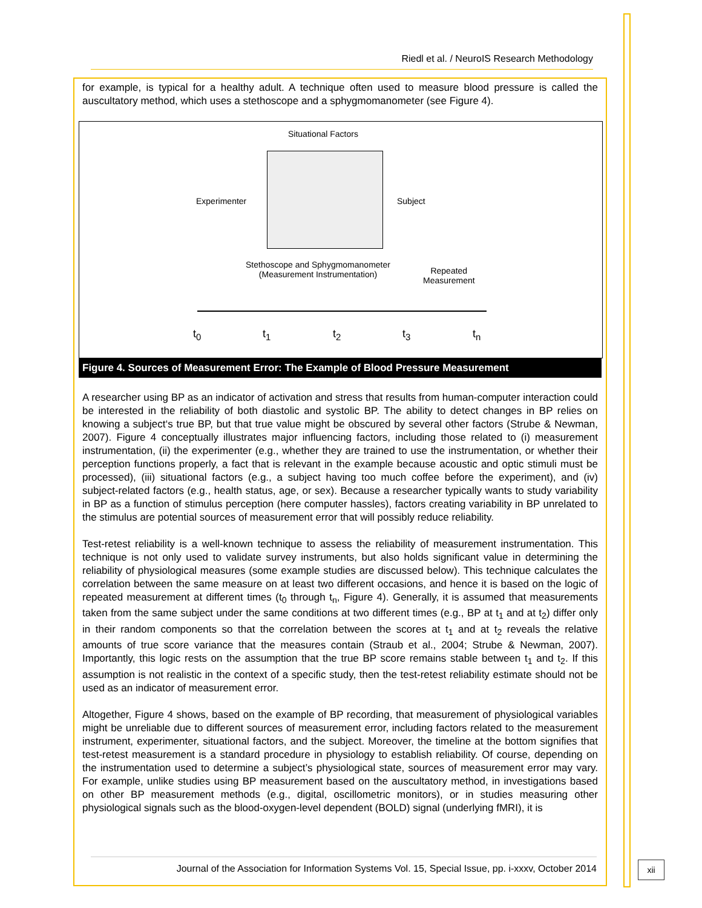Riedl et al. / NeuroIS Research Methodology
for example, is typical for a healthy adult. A technique often used to measure blood pressure is called the auscultatory method, which uses a stethoscope and a sphygmomanometer (see Figure 4).
Situational Factors
Experimenter Subject
Stethoscope and Sphygmomanometer
(Measurement Instrumentation)
Repeated
Measurement
t<sub>0</sub> t<sub>1</sub> t<sub>2</sub> t<sub>3</sub> t<sub>n</sub>
Figure 4. Sources of Measurement Error: The Example of Blood Pressure Measurement
A researcher using BP as an indicator of activation and stress that results from human-computer interaction could be interested in the reliability of both diastolic and systolic BP. The ability to detect changes in BP relies on knowing a subject‘s true BP, but that true value might be obscured by several other factors (Strube & Newman, 2007). Figure 4 conceptually illustrates major influencing factors, including those related to (i) measurement instrumentation, (ii) the experimenter (e.g., whether they are trained to use the instrumentation, or whether their perception functions properly, a fact that is relevant in the example because acoustic and optic stimuli must be processed), (iii) situational factors (e.g., a subject having too much coffee before the experiment), and (iv) subject-related factors (e.g., health status, age, or sex). Because a researcher typically wants to study variability in BP as a function of stimulus perception (here computer hassles), factors creating variability in BP unrelated to the stimulus are potential sources of measurement error that will possibly reduce reliability.
Test-retest reliability is a well-known technique to assess the reliability of measurement instrumentation. This technique is not only used to validate survey instruments, but also holds significant value in determining the reliability of physiological measures (some example studies are discussed below). This technique calculates the correlation between the same measure on at least two different occasions, and hence it is based on the logic of repeated measurement at different times (t<sub>0</sub> through t<sub>n</sub>, Figure 4). Generally, it is assumed that measurements taken from the same subject under the same conditions at two different times (e.g., BP at t<sub>1</sub> and at t<sub>2</sub>) differ only in their random components so that the correlation between the scores at t<sub>1</sub> and at t<sub>2</sub> reveals the relative amounts of true score variance that the measures contain (Straub et al., 2004; Strube & Newman, 2007). Importantly, this logic rests on the assumption that the true BP score remains stable between t<sub>1</sub> and t<sub>2</sub>. If this assumption is not realistic in the context of a specific study, then the test-retest reliability estimate should not be used as an indicator of measurement error.
Altogether, Figure 4 shows, based on the example of BP recording, that measurement of physiological variables might be unreliable due to different sources of measurement error, including factors related to the measurement instrument, experimenter, situational factors, and the subject. Moreover, the timeline at the bottom signifies that test-retest measurement is a standard procedure in physiology to establish reliability. Of course, depending on the instrumentation used to determine a subject’s physiological state, sources of measurement error may vary. For example, unlike studies using BP measurement based on the auscultatory method, in investigations based on other BP measurement methods (e.g., digital, oscillometric monitors), or in studies measuring other physiological signals such as the blood-oxygen-level dependent (BOLD) signal (underlying fMRI), it is
Journal of the Association for Information Systems Vol. 15, Special Issue, pp. i-xxxv, October 2014
xii